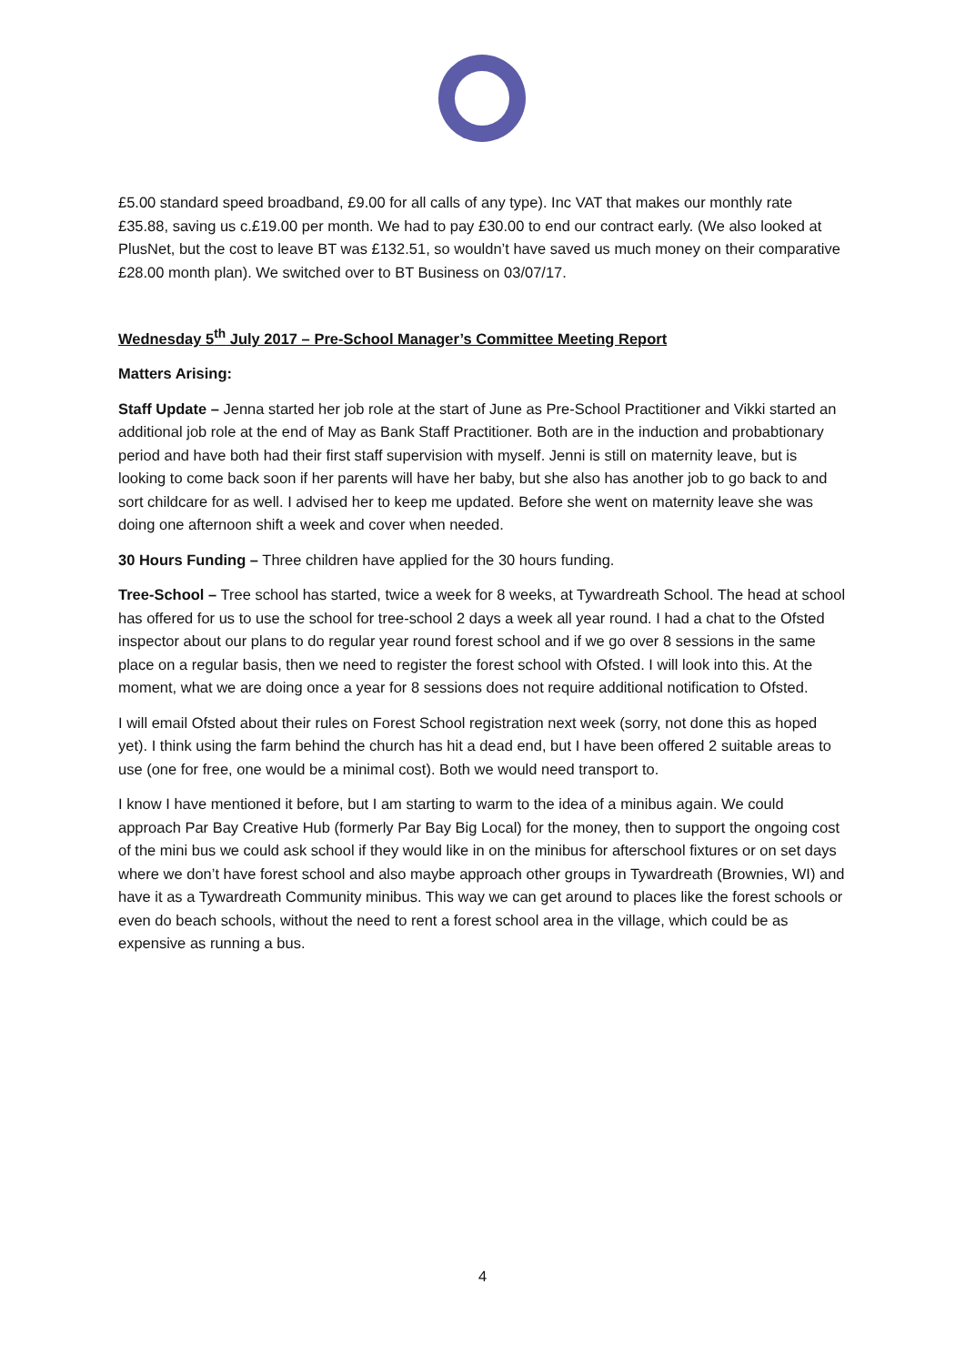£5.00 standard speed broadband, £9.00 for all calls of any type). Inc VAT that makes our monthly rate £35.88, saving us c.£19.00 per month. We had to pay £30.00 to end our contract early. (We also looked at PlusNet, but the cost to leave BT was £132.51, so wouldn’t have saved us much money on their comparative £28.00 month plan). We switched over to BT Business on 03/07/17.
Wednesday 5<sup>th</sup> July 2017 – Pre-School Manager’s Committee Meeting Report
Matters Arising:
Staff Update – Jenna started her job role at the start of June as Pre-School Practitioner and Vikki started an additional job role at the end of May as Bank Staff Practitioner. Both are in the induction and probabtionary period and have both had their first staff supervision with myself. Jenni is still on maternity leave, but is looking to come back soon if her parents will have her baby, but she also has another job to go back to and sort childcare for as well. I advised her to keep me updated. Before she went on maternity leave she was doing one afternoon shift a week and cover when needed.
30 Hours Funding – Three children have applied for the 30 hours funding.
Tree-School – Tree school has started, twice a week for 8 weeks, at Tywardreath School. The head at school has offered for us to use the school for tree-school 2 days a week all year round. I had a chat to the Ofsted inspector about our plans to do regular year round forest school and if we go over 8 sessions in the same place on a regular basis, then we need to register the forest school with Ofsted. I will look into this. At the moment, what we are doing once a year for 8 sessions does not require additional notification to Ofsted.
I will email Ofsted about their rules on Forest School registration next week (sorry, not done this as hoped yet). I think using the farm behind the church has hit a dead end, but I have been offered 2 suitable areas to use (one for free, one would be a minimal cost). Both we would need transport to.
I know I have mentioned it before, but I am starting to warm to the idea of a minibus again. We could approach Par Bay Creative Hub (formerly Par Bay Big Local) for the money, then to support the ongoing cost of the mini bus we could ask school if they would like in on the minibus for afterschool fixtures or on set days where we don’t have forest school and also maybe approach other groups in Tywardreath (Brownies, WI) and have it as a Tywardreath Community minibus. This way we can get around to places like the forest schools or even do beach schools, without the need to rent a forest school area in the village, which could be as expensive as running a bus.
4